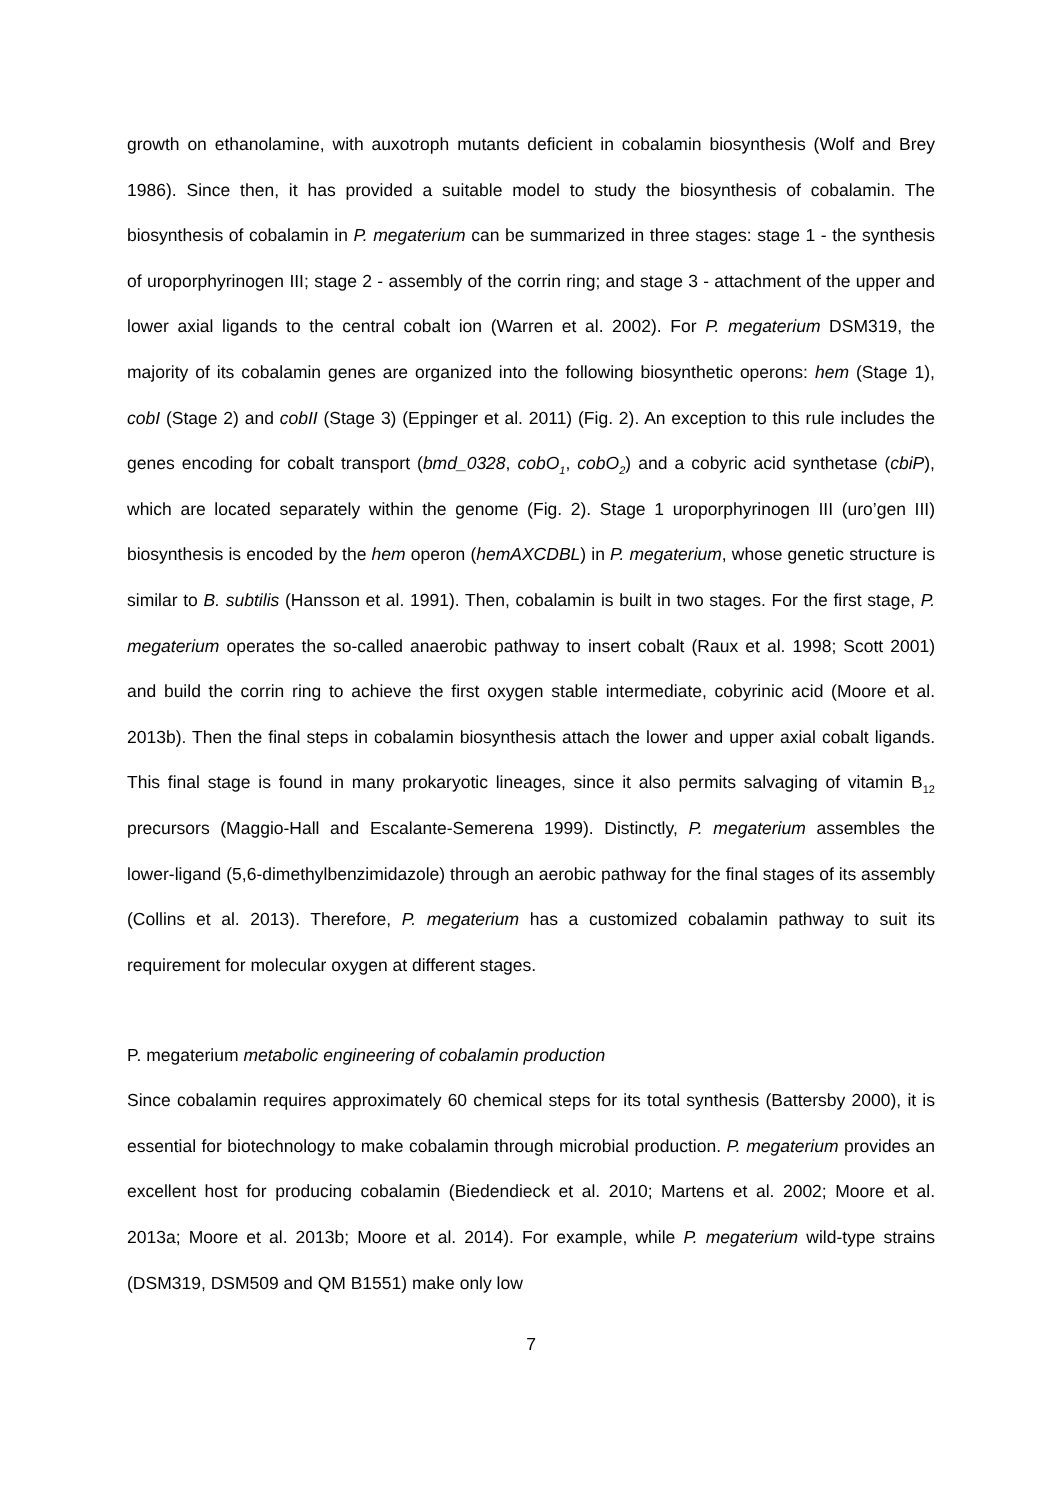growth on ethanolamine, with auxotroph mutants deficient in cobalamin biosynthesis (Wolf and Brey 1986). Since then, it has provided a suitable model to study the biosynthesis of cobalamin. The biosynthesis of cobalamin in P. megaterium can be summarized in three stages: stage 1 - the synthesis of uroporphyrinogen III; stage 2 - assembly of the corrin ring; and stage 3 - attachment of the upper and lower axial ligands to the central cobalt ion (Warren et al. 2002). For P. megaterium DSM319, the majority of its cobalamin genes are organized into the following biosynthetic operons: hem (Stage 1), cobI (Stage 2) and cobII (Stage 3) (Eppinger et al. 2011) (Fig. 2). An exception to this rule includes the genes encoding for cobalt transport (bmd_0328, cobO<sub>1</sub>, cobO<sub>2</sub>) and a cobyric acid synthetase (cbiP), which are located separately within the genome (Fig. 2). Stage 1 uroporphyrinogen III (uro’gen III) biosynthesis is encoded by the hem operon (hemAXCDBL) in P. megaterium, whose genetic structure is similar to B. subtilis (Hansson et al. 1991). Then, cobalamin is built in two stages. For the first stage, P. megaterium operates the so-called anaerobic pathway to insert cobalt (Raux et al. 1998; Scott 2001) and build the corrin ring to achieve the first oxygen stable intermediate, cobyrinic acid (Moore et al. 2013b). Then the final steps in cobalamin biosynthesis attach the lower and upper axial cobalt ligands. This final stage is found in many prokaryotic lineages, since it also permits salvaging of vitamin B<sub>12</sub> precursors (Maggio-Hall and Escalante-Semerena 1999). Distinctly, P. megaterium assembles the lower-ligand (5,6-dimethylbenzimidazole) through an aerobic pathway for the final stages of its assembly (Collins et al. 2013). Therefore, P. megaterium has a customized cobalamin pathway to suit its requirement for molecular oxygen at different stages.
P. megaterium metabolic engineering of cobalamin production
Since cobalamin requires approximately 60 chemical steps for its total synthesis (Battersby 2000), it is essential for biotechnology to make cobalamin through microbial production. P. megaterium provides an excellent host for producing cobalamin (Biedendieck et al. 2010; Martens et al. 2002; Moore et al. 2013a; Moore et al. 2013b; Moore et al. 2014). For example, while P. megaterium wild-type strains (DSM319, DSM509 and QM B1551) make only low
7